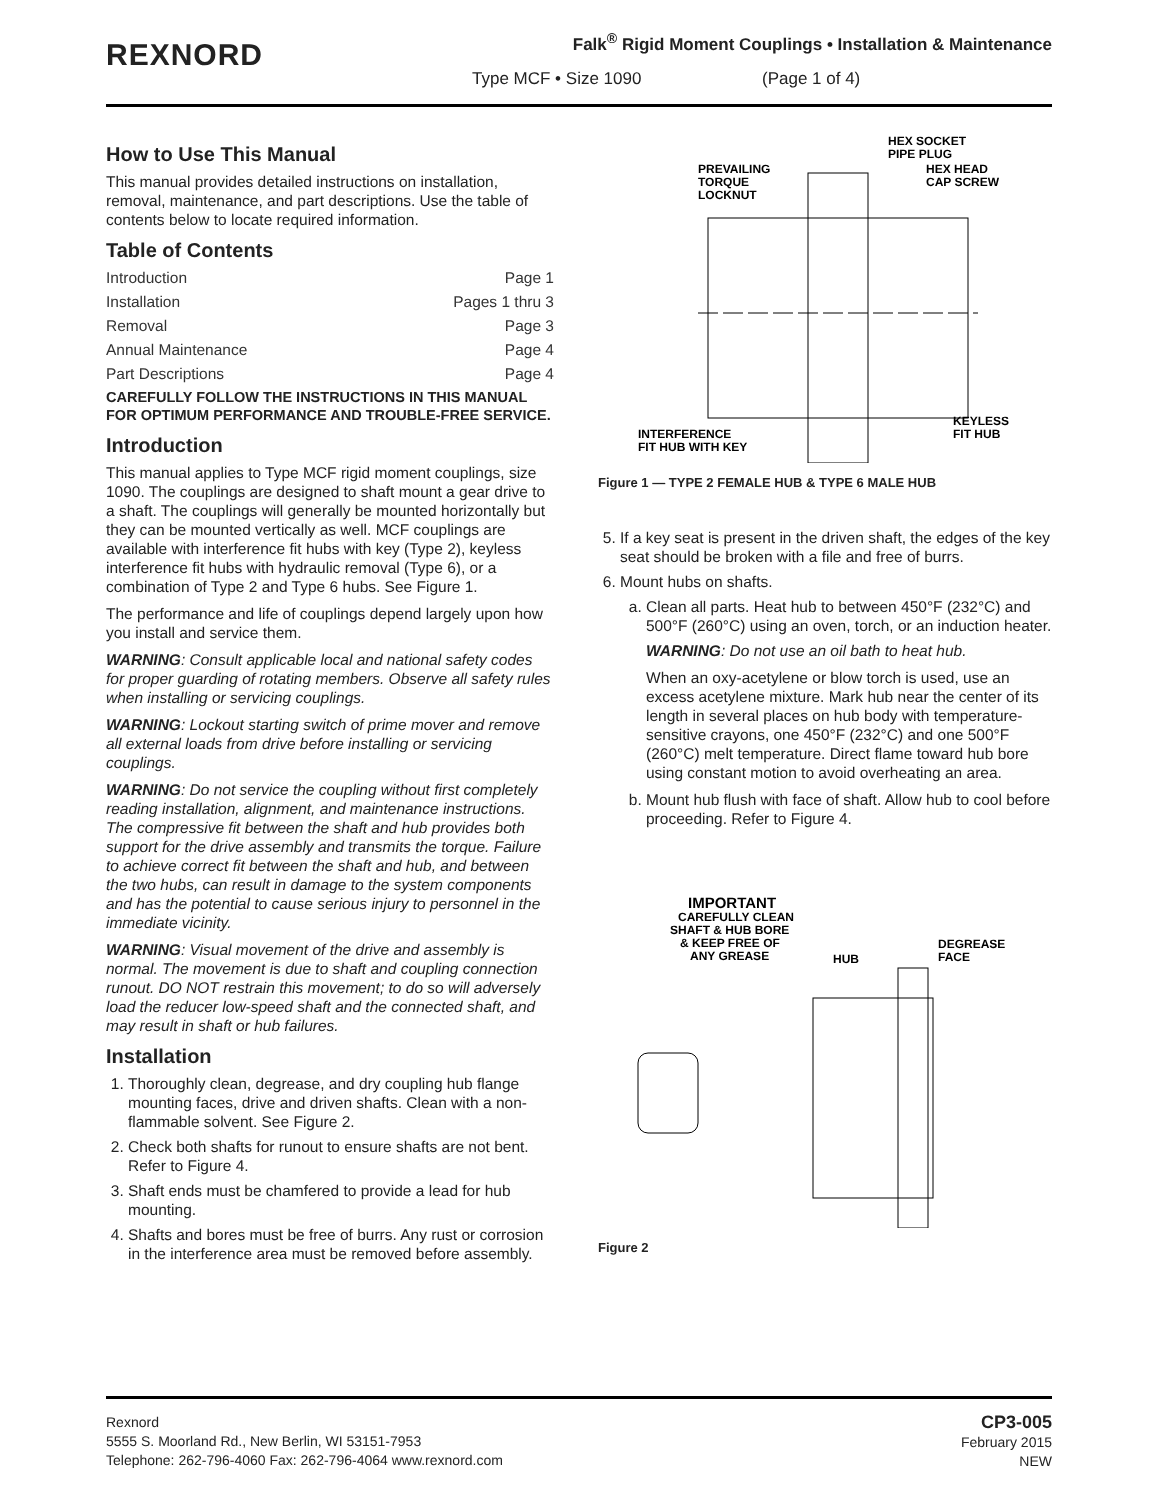REXNORD
Falk<sup>®</sup> Rigid Moment Couplings • Installation & Maintenance
Type MCF • Size 1090 (Page 1 of 4)
How to Use This Manual
This manual provides detailed instructions on installation, removal, maintenance, and part descriptions. Use the table of contents below to locate required information.
Table of Contents
Introduction Page 1
Installation Pages 1 thru 3
Removal Page 3
Annual Maintenance Page 4
Part Descriptions Page 4
CAREFULLY FOLLOW THE INSTRUCTIONS IN THIS MANUAL FOR OPTIMUM PERFORMANCE AND TROUBLE-FREE SERVICE.
Introduction
This manual applies to Type MCF rigid moment couplings, size 1090. The couplings are designed to shaft mount a gear drive to a shaft. The couplings will generally be mounted horizontally but they can be mounted vertically as well. MCF couplings are available with interference fit hubs with key (Type 2), keyless interference fit hubs with hydraulic removal (Type 6), or a combination of Type 2 and Type 6 hubs. See Figure 1.
The performance and life of couplings depend largely upon how you install and service them.
WARNING: Consult applicable local and national safety codes for proper guarding of rotating members. Observe all safety rules when installing or servicing couplings.
WARNING: Lockout starting switch of prime mover and remove all external loads from drive before installing or servicing couplings.
WARNING: Do not service the coupling without first completely reading installation, alignment, and maintenance instructions. The compressive fit between the shaft and hub provides both support for the drive assembly and transmits the torque. Failure to achieve correct fit between the shaft and hub, and between the two hubs, can result in damage to the system components and has the potential to cause serious injury to personnel in the immediate vicinity.
WARNING: Visual movement of the drive and assembly is normal. The movement is due to shaft and coupling connection runout. DO NOT restrain this movement; to do so will adversely load the reducer low-speed shaft and the connected shaft, and may result in shaft or hub failures.
Installation
1. Thoroughly clean, degrease, and dry coupling hub flange mounting faces, drive and driven shafts. Clean with a non-flammable solvent. See Figure 2.
2. Check both shafts for runout to ensure shafts are not bent. Refer to Figure 4.
3. Shaft ends must be chamfered to provide a lead for hub mounting.
4. Shafts and bores must be free of burrs. Any rust or corrosion in the interference area must be removed before assembly.
PREVAILING
TORQUE
LOCKNUT
HEX SOCKET
PIPE PLUG
HEX HEAD
CAP SCREW
INTERFERENCE
FIT HUB WITH KEY
KEYLESS
FIT HUB
Figure 1 — TYPE 2 FEMALE HUB & TYPE 6 MALE HUB
5. If a key seat is present in the driven shaft, the edges of the key seat should be broken with a file and free of burrs.
6. Mount hubs on shafts.
a. Clean all parts. Heat hub to between 450°F (232°C) and 500°F (260°C) using an oven, torch, or an induction heater.
WARNING: Do not use an oil bath to heat hub.
When an oxy-acetylene or blow torch is used, use an excess acetylene mixture. Mark hub near the center of its length in several places on hub body with temperature-sensitive crayons, one 450°F (232°C) and one 500°F (260°C) melt temperature. Direct flame toward hub bore using constant motion to avoid overheating an area.
b. Mount hub flush with face of shaft. Allow hub to cool before proceeding. Refer to Figure 4.
IMPORTANT
CAREFULLY CLEAN
SHAFT & HUB BORE
& KEEP FREE OF
ANY GREASE
HUB
DEGREASE
FACE
Figure 2
Rexnord
5555 S. Moorland Rd., New Berlin, WI 53151-7953
Telephone: 262-796-4060 Fax: 262-796-4064 www.rexnord.com
CP3-005
February 2015
NEW